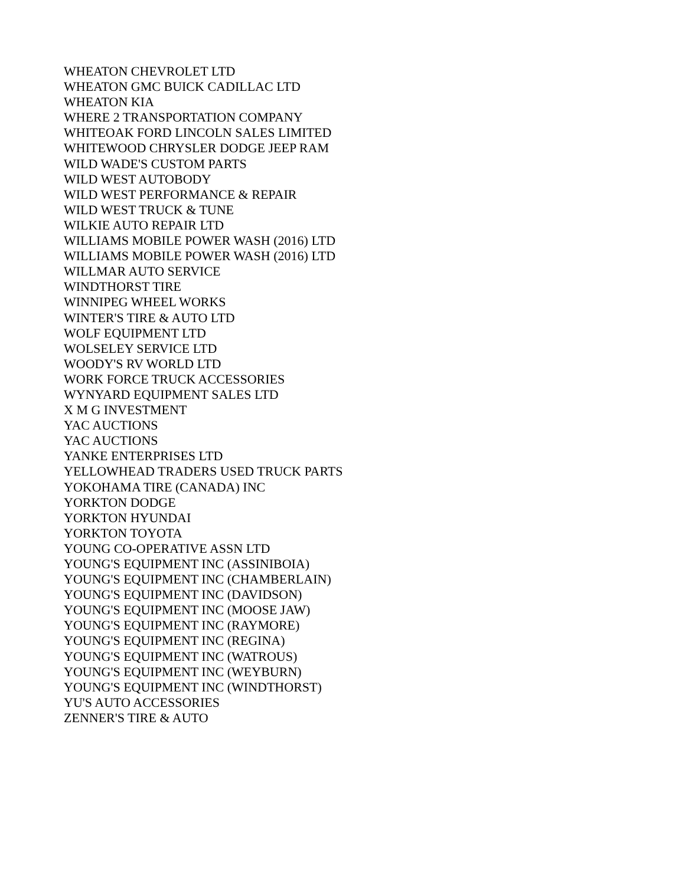WHEATON CHEVROLET LTD
WHEATON GMC BUICK CADILLAC LTD
WHEATON KIA
WHERE 2 TRANSPORTATION COMPANY
WHITEOAK FORD LINCOLN SALES LIMITED
WHITEWOOD CHRYSLER DODGE JEEP RAM
WILD WADE'S CUSTOM PARTS
WILD WEST AUTOBODY
WILD WEST PERFORMANCE & REPAIR
WILD WEST TRUCK & TUNE
WILKIE AUTO REPAIR LTD
WILLIAMS MOBILE POWER WASH (2016) LTD
WILLIAMS MOBILE POWER WASH (2016) LTD
WILLMAR AUTO SERVICE
WINDTHORST TIRE
WINNIPEG WHEEL WORKS
WINTER'S TIRE & AUTO LTD
WOLF EQUIPMENT LTD
WOLSELEY SERVICE LTD
WOODY'S RV WORLD LTD
WORK FORCE TRUCK ACCESSORIES
WYNYARD EQUIPMENT SALES LTD
X M G INVESTMENT
YAC AUCTIONS
YAC AUCTIONS
YANKE ENTERPRISES LTD
YELLOWHEAD TRADERS USED TRUCK PARTS
YOKOHAMA TIRE (CANADA) INC
YORKTON DODGE
YORKTON HYUNDAI
YORKTON TOYOTA
YOUNG CO-OPERATIVE ASSN LTD
YOUNG'S EQUIPMENT INC (ASSINIBOIA)
YOUNG'S EQUIPMENT INC (CHAMBERLAIN)
YOUNG'S EQUIPMENT INC (DAVIDSON)
YOUNG'S EQUIPMENT INC (MOOSE JAW)
YOUNG'S EQUIPMENT INC (RAYMORE)
YOUNG'S EQUIPMENT INC (REGINA)
YOUNG'S EQUIPMENT INC (WATROUS)
YOUNG'S EQUIPMENT INC (WEYBURN)
YOUNG'S EQUIPMENT INC (WINDTHORST)
YU'S AUTO ACCESSORIES
ZENNER'S TIRE & AUTO